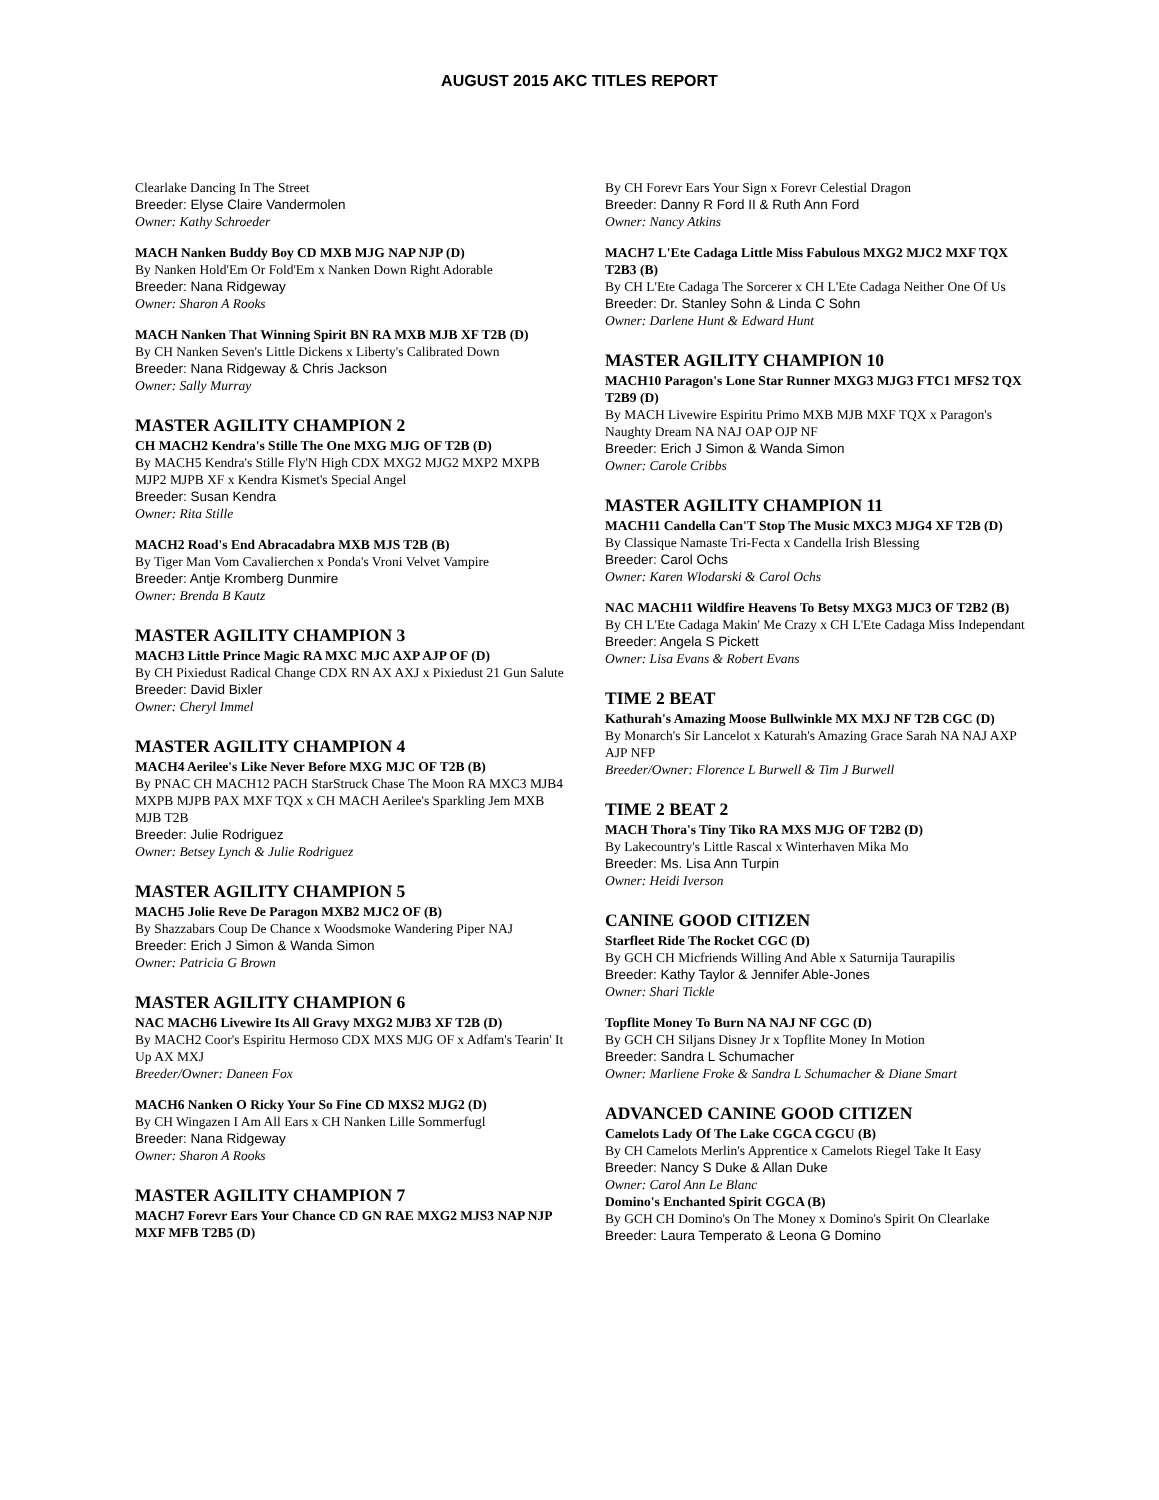AUGUST 2015 AKC TITLES REPORT
Clearlake Dancing In The Street
Breeder: Elyse Claire Vandermolen
Owner: Kathy Schroeder
MACH Nanken Buddy Boy CD MXB MJG NAP NJP (D)
By Nanken Hold'Em Or Fold'Em x Nanken Down Right Adorable
Breeder: Nana Ridgeway
Owner: Sharon A Rooks
MACH Nanken That Winning Spirit BN RA MXB MJB XF T2B (D)
By CH Nanken Seven's Little Dickens x Liberty's Calibrated Down
Breeder: Nana Ridgeway & Chris Jackson
Owner: Sally Murray
MASTER AGILITY CHAMPION 2
CH MACH2 Kendra's Stille The One MXG MJG OF T2B (D)
By MACH5 Kendra's Stille Fly'N High CDX MXG2 MJG2 MXP2 MXPB MJP2 MJPB XF x Kendra Kismet's Special Angel
Breeder: Susan Kendra
Owner: Rita Stille
MACH2 Road's End Abracadabra MXB MJS T2B (B)
By Tiger Man Vom Cavalierchen x Ponda's Vroni Velvet Vampire
Breeder: Antje Kromberg Dunmire
Owner: Brenda B Kautz
MASTER AGILITY CHAMPION 3
MACH3 Little Prince Magic RA MXC MJC AXP AJP OF (D)
By CH Pixiedust Radical Change CDX RN AX AXJ x Pixiedust 21 Gun Salute
Breeder: David Bixler
Owner: Cheryl Immel
MASTER AGILITY CHAMPION 4
MACH4 Aerilee's Like Never Before MXG MJC OF T2B (B)
By PNAC CH MACH12 PACH StarStruck Chase The Moon RA MXC3 MJB4 MXPB MJPB PAX MXF TQX x CH MACH Aerilee's Sparkling Jem MXB MJB T2B
Breeder: Julie Rodriguez
Owner: Betsey Lynch & Julie Rodriguez
MASTER AGILITY CHAMPION 5
MACH5 Jolie Reve De Paragon MXB2 MJC2 OF (B)
By Shazzabars Coup De Chance x Woodsmoke Wandering Piper NAJ
Breeder: Erich J Simon & Wanda Simon
Owner: Patricia G Brown
MASTER AGILITY CHAMPION 6
NAC MACH6 Livewire Its All Gravy MXG2 MJB3 XF T2B (D)
By MACH2 Coor's Espiritu Hermoso CDX MXS MJG OF x Adfam's Tearin' It Up AX MXJ
Breeder/Owner: Daneen Fox
MACH6 Nanken O Ricky Your So Fine CD MXS2 MJG2 (D)
By CH Wingazen I Am All Ears x CH Nanken Lille Sommerfugl
Breeder: Nana Ridgeway
Owner: Sharon A Rooks
MASTER AGILITY CHAMPION 7
MACH7 Forevr Ears Your Chance CD GN RAE MXG2 MJS3 NAP NJP MXF MFB T2B5 (D)
By CH Forevr Ears Your Sign x Forevr Celestial Dragon
Breeder: Danny R Ford II & Ruth Ann Ford
Owner: Nancy Atkins
MACH7 L'Ete Cadaga Little Miss Fabulous MXG2 MJC2 MXF TQX T2B3 (B)
By CH L'Ete Cadaga The Sorcerer x CH L'Ete Cadaga Neither One Of Us
Breeder: Dr. Stanley Sohn & Linda C Sohn
Owner: Darlene Hunt & Edward Hunt
MASTER AGILITY CHAMPION 10
MACH10 Paragon's Lone Star Runner MXG3 MJG3 FTC1 MFS2 TQX T2B9 (D)
By MACH Livewire Espiritu Primo MXB MJB MXF TQX x Paragon's Naughty Dream NA NAJ OAP OJP NF
Breeder: Erich J Simon & Wanda Simon
Owner: Carole Cribbs
MASTER AGILITY CHAMPION 11
MACH11 Candella Can'T Stop The Music MXC3 MJG4 XF T2B (D)
By Classique Namaste Tri-Fecta x Candella Irish Blessing
Breeder: Carol Ochs
Owner: Karen Wlodarski & Carol Ochs
NAC MACH11 Wildfire Heavens To Betsy MXG3 MJC3 OF T2B2 (B)
By CH L'Ete Cadaga Makin' Me Crazy x CH L'Ete Cadaga Miss Independant
Breeder: Angela S Pickett
Owner: Lisa Evans & Robert Evans
TIME 2 BEAT
Kathurah's Amazing Moose Bullwinkle MX MXJ NF T2B CGC (D)
By Monarch's Sir Lancelot x Katurah's Amazing Grace Sarah NA NAJ AXP AJP NFP
Breeder/Owner: Florence L Burwell & Tim J Burwell
TIME 2 BEAT 2
MACH Thora's Tiny Tiko RA MXS MJG OF T2B2 (D)
By Lakecountry's Little Rascal x Winterhaven Mika Mo
Breeder: Ms. Lisa Ann Turpin
Owner: Heidi Iverson
CANINE GOOD CITIZEN
Starfleet Ride The Rocket CGC (D)
By GCH CH Micfriends Willing And Able x Saturnija Taurapilis
Breeder: Kathy Taylor & Jennifer Able-Jones
Owner: Shari Tickle
Topflite Money To Burn NA NAJ NF CGC (D)
By GCH CH Siljans Disney Jr x Topflite Money In Motion
Breeder: Sandra L Schumacher
Owner: Marliene Froke & Sandra L Schumacher & Diane Smart
ADVANCED CANINE GOOD CITIZEN
Camelots Lady Of The Lake CGCA CGCU (B)
By CH Camelots Merlin's Apprentice x Camelots Riegel Take It Easy
Breeder: Nancy S Duke & Allan Duke
Owner: Carol Ann Le Blanc
Domino's Enchanted Spirit CGCA (B)
By GCH CH Domino's On The Money x Domino's Spirit On Clearlake
Breeder: Laura Temperato & Leona G Domino